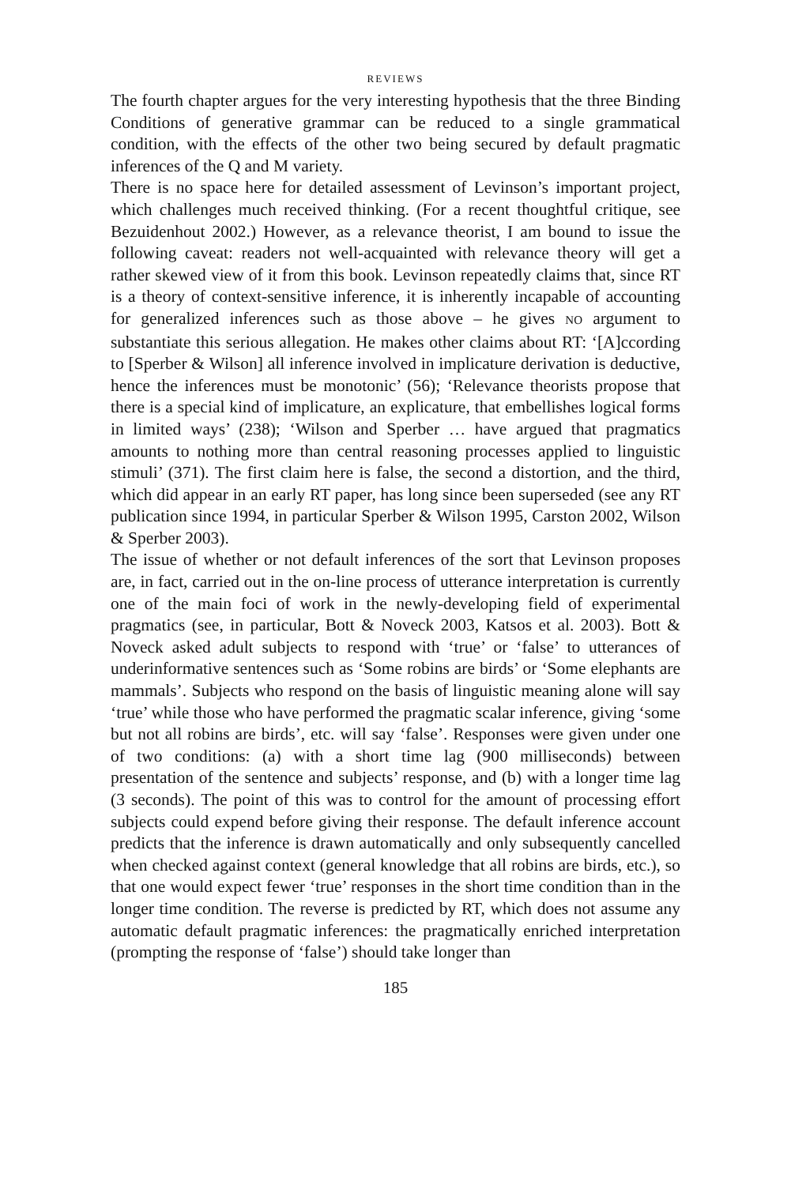REVIEWS
The fourth chapter argues for the very interesting hypothesis that the three Binding Conditions of generative grammar can be reduced to a single grammatical condition, with the effects of the other two being secured by default pragmatic inferences of the Q and M variety.
There is no space here for detailed assessment of Levinson’s important project, which challenges much received thinking. (For a recent thoughtful critique, see Bezuidenhout 2002.) However, as a relevance theorist, I am bound to issue the following caveat: readers not well-acquainted with relevance theory will get a rather skewed view of it from this book. Levinson repeatedly claims that, since RT is a theory of context-sensitive inference, it is inherently incapable of accounting for generalized inferences such as those above – he gives NO argument to substantiate this serious allegation. He makes other claims about RT: ‘[A]ccording to [Sperber & Wilson] all inference involved in implicature derivation is deductive, hence the inferences must be monotonic’ (56); ‘Relevance theorists propose that there is a special kind of implicature, an explicature, that embellishes logical forms in limited ways’ (238); ‘Wilson and Sperber … have argued that pragmatics amounts to nothing more than central reasoning processes applied to linguistic stimuli’ (371). The first claim here is false, the second a distortion, and the third, which did appear in an early RT paper, has long since been superseded (see any RT publication since 1994, in particular Sperber & Wilson 1995, Carston 2002, Wilson & Sperber 2003).
The issue of whether or not default inferences of the sort that Levinson proposes are, in fact, carried out in the on-line process of utterance interpretation is currently one of the main foci of work in the newly-developing field of experimental pragmatics (see, in particular, Bott & Noveck 2003, Katsos et al. 2003). Bott & Noveck asked adult subjects to respond with ‘true’ or ‘false’ to utterances of underinformative sentences such as ‘Some robins are birds’ or ‘Some elephants are mammals’. Subjects who respond on the basis of linguistic meaning alone will say ‘true’ while those who have performed the pragmatic scalar inference, giving ‘some but not all robins are birds’, etc. will say ‘false’. Responses were given under one of two conditions: (a) with a short time lag (900 milliseconds) between presentation of the sentence and subjects’ response, and (b) with a longer time lag (3 seconds). The point of this was to control for the amount of processing effort subjects could expend before giving their response. The default inference account predicts that the inference is drawn automatically and only subsequently cancelled when checked against context (general knowledge that all robins are birds, etc.), so that one would expect fewer ‘true’ responses in the short time condition than in the longer time condition. The reverse is predicted by RT, which does not assume any automatic default pragmatic inferences: the pragmatically enriched interpretation (prompting the response of ‘false’) should take longer than
185